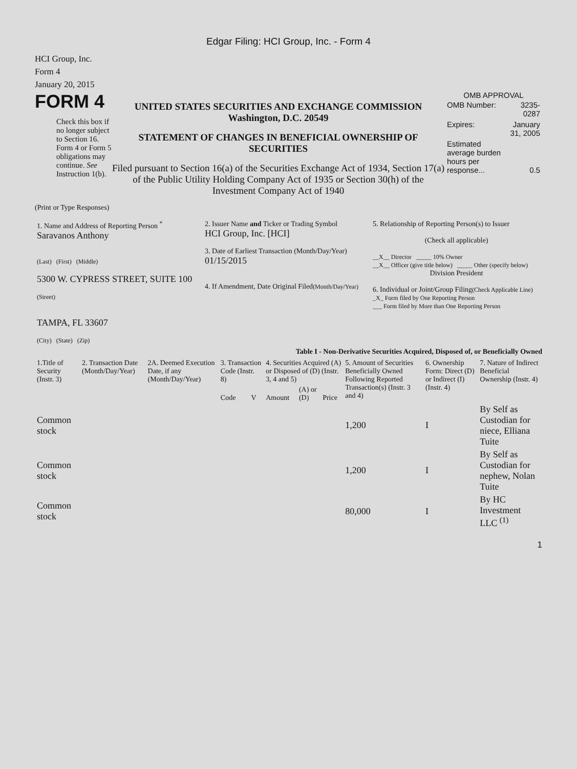Edgar Filing: HCI Group, Inc. - Form 4
HCI Group, Inc.
Form 4
January 20, 2015
FORM 4
Check this box if no longer subject to Section 16. Form 4 or Form 5 obligations may continue. See Instruction 1(b).
UNITED STATES SECURITIES AND EXCHANGE COMMISSION
Washington, D.C. 20549
STATEMENT OF CHANGES IN BENEFICIAL OWNERSHIP OF SECURITIES
Filed pursuant to Section 16(a) of the Securities Exchange Act of 1934, Section 17(a) of the Public Utility Holding Company Act of 1935 or Section 30(h) of the Investment Company Act of 1940
OMB APPROVAL
| OMB Number: | 3235-0287 |
| Expires: | January 31, 2005 |
| Estimated average burden hours per response... | 0.5 |
(Print or Type Responses)
| 1. Name and Address of Reporting Person <sup>*</sup> Saravanos Anthony (Last) (First) (Middle) 5300 W. CYPRESS STREET, SUITE 100 (Street) TAMPA, FL 33607 (City) (State) (Zip) | 2. Issuer Name and Ticker or Trading Symbol HCI Group, Inc. [HCI] 3. Date of Earliest Transaction (Month/Day/Year) 01/15/2015 4. If Amendment, Date Original Filed (Month/Day/Year) | 5. Relationship of Reporting Person(s) to Issuer (Check all applicable) __X__ Director _____ 10% Owner __X__ Officer (give title below) _____ Other (specify below) Division President 6. Individual or Joint/Group Filing (Check Applicable Line) _X_ Form filed by One Reporting Person ___ Form filed by More than One Reporting Person |
Table I - Non-Derivative Securities Acquired, Disposed of, or Beneficially Owned
| 1.Title of Security (Instr. 3) | 2. Transaction Date (Month/Day/Year) | 2A. Deemed Execution Date, if any (Month/Day/Year) | 3. Transaction Code (Instr. 8) | | 4. Securities Acquired (A) or Disposed of (D) (Instr. 3, 4 and 5) | | | 5. Amount of Securities Beneficially Owned Following Reported Transaction(s) (Instr. 3 and 4) | 6. Ownership Form: Direct (D) or Indirect (I) (Instr. 4) | 7. Nature of Indirect Beneficial Ownership (Instr. 4) |
| --- | --- | --- | --- | --- | --- | --- | --- | --- | --- | --- |
| | | | Code | V | Amount | (A) or (D) | Price | | | |
| Common stock | | | | | | | | 1,200 | I | By Self as Custodian for niece, Elliana Tuite |
| Common stock | | | | | | | | 1,200 | I | By Self as Custodian for nephew, Nolan Tuite |
| Common stock | | | | | | | | 80,000 | I | By HC Investment LLC <sup>(1)</sup> |
1